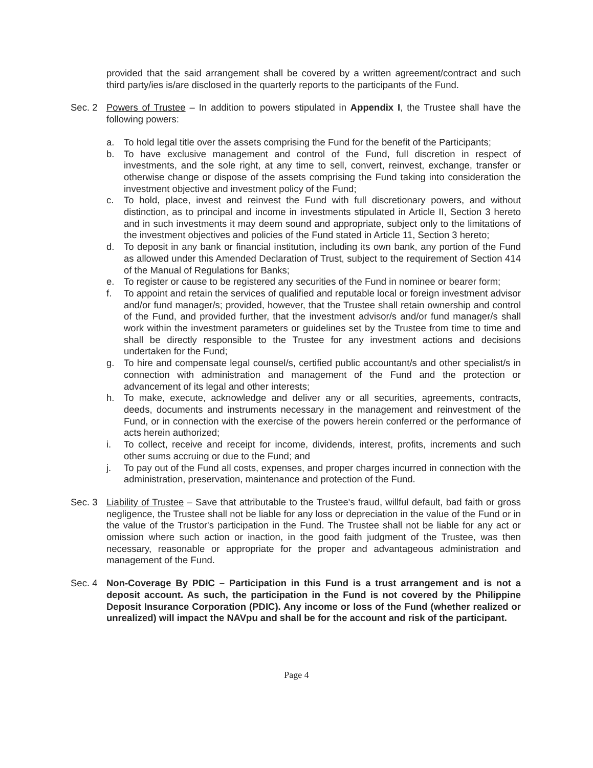provided that the said arrangement shall be covered by a written agreement/contract and such third party/ies is/are disclosed in the quarterly reports to the participants of the Fund.
Sec. 2 Powers of Trustee – In addition to powers stipulated in Appendix I, the Trustee shall have the following powers:
a. To hold legal title over the assets comprising the Fund for the benefit of the Participants;
b. To have exclusive management and control of the Fund, full discretion in respect of investments, and the sole right, at any time to sell, convert, reinvest, exchange, transfer or otherwise change or dispose of the assets comprising the Fund taking into consideration the investment objective and investment policy of the Fund;
c. To hold, place, invest and reinvest the Fund with full discretionary powers, and without distinction, as to principal and income in investments stipulated in Article II, Section 3 hereto and in such investments it may deem sound and appropriate, subject only to the limitations of the investment objectives and policies of the Fund stated in Article 11, Section 3 hereto;
d. To deposit in any bank or financial institution, including its own bank, any portion of the Fund as allowed under this Amended Declaration of Trust, subject to the requirement of Section 414 of the Manual of Regulations for Banks;
e. To register or cause to be registered any securities of the Fund in nominee or bearer form;
f. To appoint and retain the services of qualified and reputable local or foreign investment advisor and/or fund manager/s; provided, however, that the Trustee shall retain ownership and control of the Fund, and provided further, that the investment advisor/s and/or fund manager/s shall work within the investment parameters or guidelines set by the Trustee from time to time and shall be directly responsible to the Trustee for any investment actions and decisions undertaken for the Fund;
g. To hire and compensate legal counsel/s, certified public accountant/s and other specialist/s in connection with administration and management of the Fund and the protection or advancement of its legal and other interests;
h. To make, execute, acknowledge and deliver any or all securities, agreements, contracts, deeds, documents and instruments necessary in the management and reinvestment of the Fund, or in connection with the exercise of the powers herein conferred or the performance of acts herein authorized;
i. To collect, receive and receipt for income, dividends, interest, profits, increments and such other sums accruing or due to the Fund; and
j. To pay out of the Fund all costs, expenses, and proper charges incurred in connection with the administration, preservation, maintenance and protection of the Fund.
Sec. 3 Liability of Trustee – Save that attributable to the Trustee's fraud, willful default, bad faith or gross negligence, the Trustee shall not be liable for any loss or depreciation in the value of the Fund or in the value of the Trustor's participation in the Fund. The Trustee shall not be liable for any act or omission where such action or inaction, in the good faith judgment of the Trustee, was then necessary, reasonable or appropriate for the proper and advantageous administration and management of the Fund.
Sec. 4 Non-Coverage By PDIC – Participation in this Fund is a trust arrangement and is not a deposit account. As such, the participation in the Fund is not covered by the Philippine Deposit Insurance Corporation (PDIC). Any income or loss of the Fund (whether realized or unrealized) will impact the NAVpu and shall be for the account and risk of the participant.
Page 4